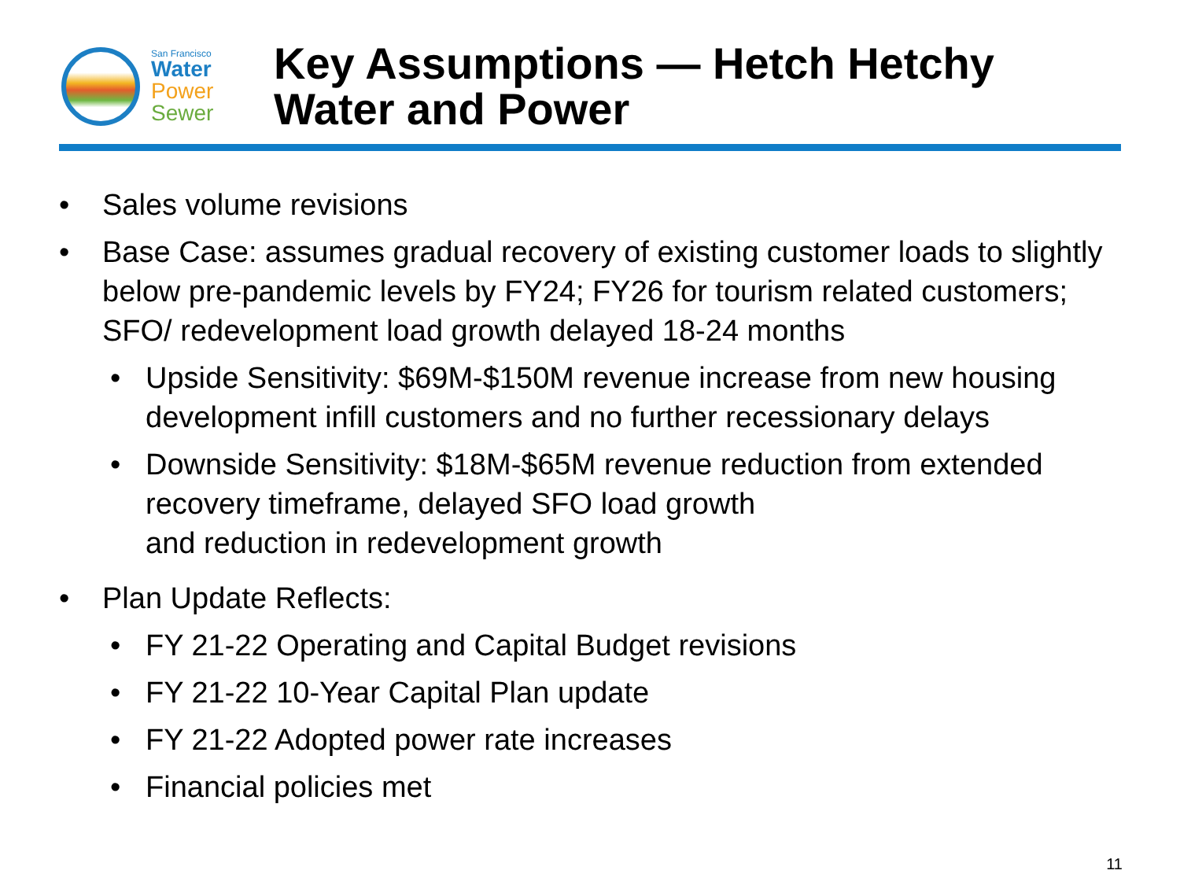San Francisco
Water
Power
Sewer
Key Assumptions — Hetch Hetchy
Water and Power
• Sales volume revisions
• Base Case: assumes gradual recovery of existing customer loads to slightly below pre-pandemic levels by FY24; FY26 for tourism related customers; SFO/ redevelopment load growth delayed 18-24 months
• Upside Sensitivity: $69M-$150M revenue increase from new housing development infill customers and no further recessionary delays
• Downside Sensitivity: $18M-$65M revenue reduction from extended recovery timeframe, delayed SFO load growth
and reduction in redevelopment growth
• Plan Update Reflects:
• FY 21-22 Operating and Capital Budget revisions
• FY 21-22 10-Year Capital Plan update
• FY 21-22 Adopted power rate increases
• Financial policies met
11